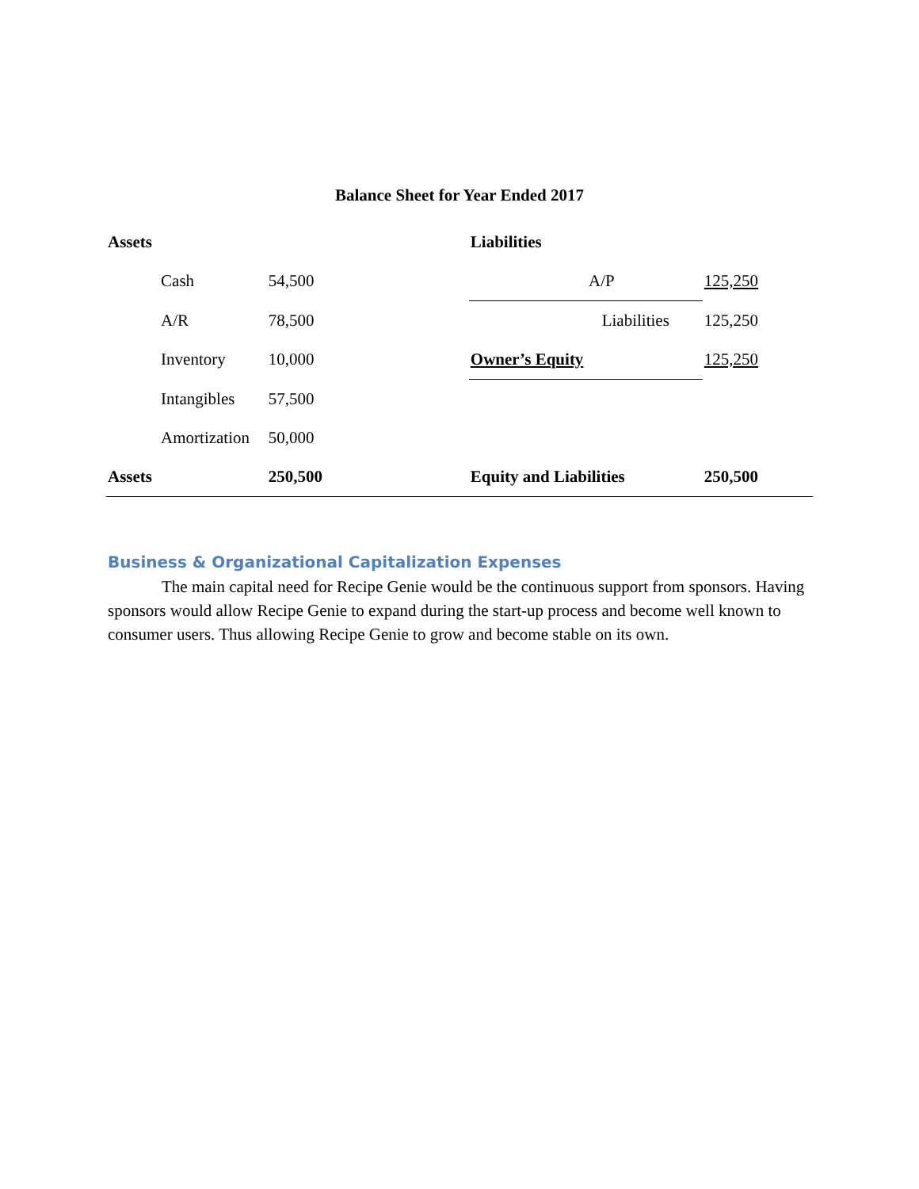Balance Sheet for Year Ended 2017
| Assets | | | Liabilities | | |
| | Cash | 54,500 | A/P | 125,250 | |
| | A/R | 78,500 | Liabilities | 125,250 | |
| | Inventory | 10,000 | Owner’s Equity | 125,250 | |
| | Intangibles | 57,500 | | | |
| | Amortization | 50,000 | | | |
| Assets | | 250,500 | Equity and Liabilities | 250,500 | |
Business & Organizational Capitalization Expenses
The main capital need for Recipe Genie would be the continuous support from sponsors. Having sponsors would allow Recipe Genie to expand during the start-up process and become well known to consumer users. Thus allowing Recipe Genie to grow and become stable on its own.